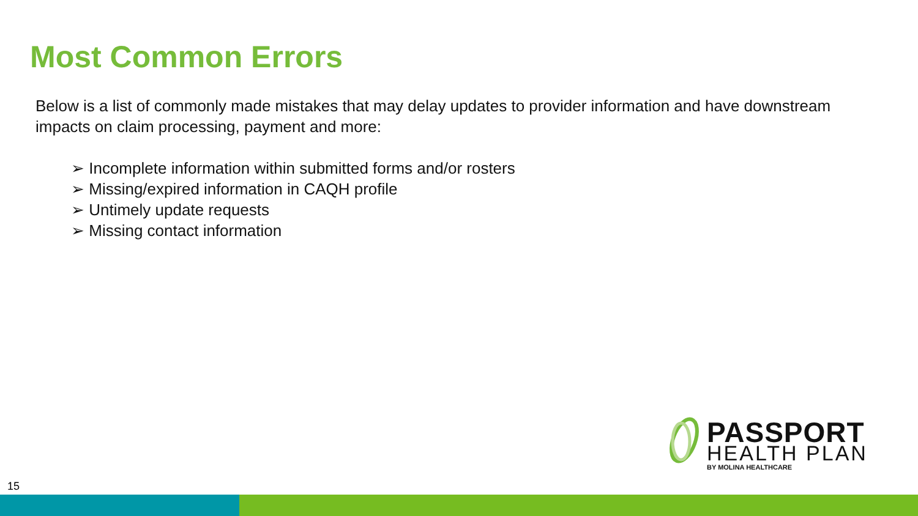Most Common Errors
Below is a list of commonly made mistakes that may delay updates to provider information and have downstream impacts on claim processing, payment and more:
➢ Incomplete information within submitted forms and/or rosters
➢ Missing/expired information in CAQH profile
➢ Untimely update requests
➢ Missing contact information
PASSPORT
HEALTH PLAN
BY MOLINA HEALTHCARE
15